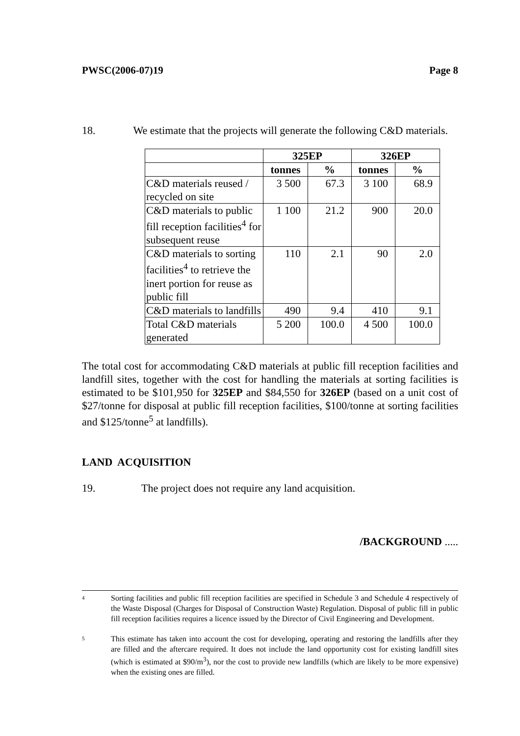PWSC(2006-07)19 Page 8
18. We estimate that the projects will generate the following C&D materials.
| | 325EP | | 326EP | |
| --- | --- | --- | --- | --- |
| | tonnes | % | tonnes | % |
| C&D materials reused / recycled on site | 3 500 | 67.3 | 3 100 | 68.9 |
| C&D materials to public fill reception facilities<sup>4</sup> for subsequent reuse | 1 100 | 21.2 | 900 | 20.0 |
| C&D materials to sorting facilities<sup>4</sup> to retrieve the inert portion for reuse as public fill | 110 | 2.1 | 90 | 2.0 |
| C&D materials to landfills | 490 | 9.4 | 410 | 9.1 |
| Total C&D materials generated | 5 200 | 100.0 | 4 500 | 100.0 |
The total cost for accommodating C&D materials at public fill reception facilities and landfill sites, together with the cost for handling the materials at sorting facilities is estimated to be $101,950 for 325EP and $84,550 for 326EP (based on a unit cost of $27/tonne for disposal at public fill reception facilities, $100/tonne at sorting facilities and $125/tonne<sup>5</sup> at landfills).
LAND ACQUISITION
19. The project does not require any land acquisition.
/BACKGROUND .....
4
Sorting facilities and public fill reception facilities are specified in Schedule 3 and Schedule 4 respectively of the Waste Disposal (Charges for Disposal of Construction Waste) Regulation. Disposal of public fill in public fill reception facilities requires a licence issued by the Director of Civil Engineering and Development.
5
This estimate has taken into account the cost for developing, operating and restoring the landfills after they are filled and the aftercare required. It does not include the land opportunity cost for existing landfill sites (which is estimated at $90/m<sup>3</sup>), nor the cost to provide new landfills (which are likely to be more expensive) when the existing ones are filled.